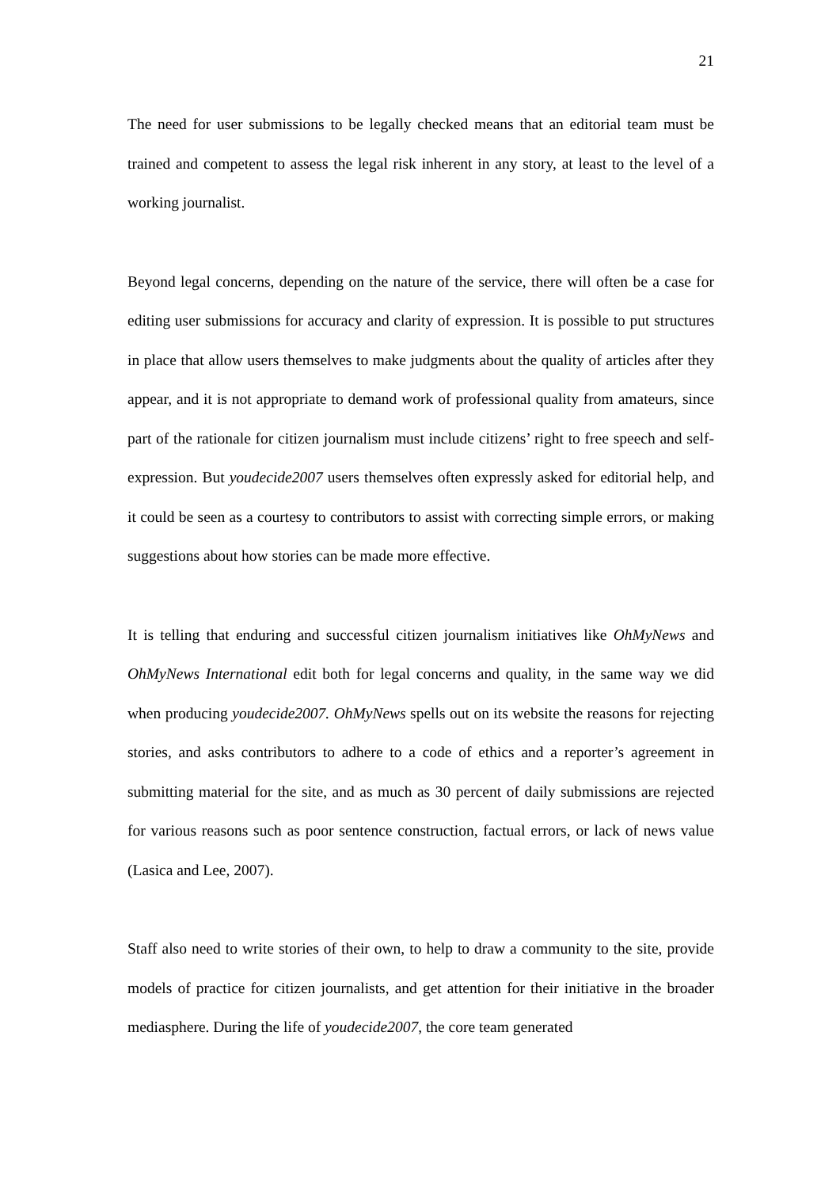21
The need for user submissions to be legally checked means that an editorial team must be trained and competent to assess the legal risk inherent in any story, at least to the level of a working journalist.
Beyond legal concerns, depending on the nature of the service, there will often be a case for editing user submissions for accuracy and clarity of expression. It is possible to put structures in place that allow users themselves to make judgments about the quality of articles after they appear, and it is not appropriate to demand work of professional quality from amateurs, since part of the rationale for citizen journalism must include citizens’ right to free speech and self-expression. But youdecide2007 users themselves often expressly asked for editorial help, and it could be seen as a courtesy to contributors to assist with correcting simple errors, or making suggestions about how stories can be made more effective.
It is telling that enduring and successful citizen journalism initiatives like OhMyNews and OhMyNews International edit both for legal concerns and quality, in the same way we did when producing youdecide2007. OhMyNews spells out on its website the reasons for rejecting stories, and asks contributors to adhere to a code of ethics and a reporter’s agreement in submitting material for the site, and as much as 30 percent of daily submissions are rejected for various reasons such as poor sentence construction, factual errors, or lack of news value (Lasica and Lee, 2007).
Staff also need to write stories of their own, to help to draw a community to the site, provide models of practice for citizen journalists, and get attention for their initiative in the broader mediasphere. During the life of youdecide2007, the core team generated